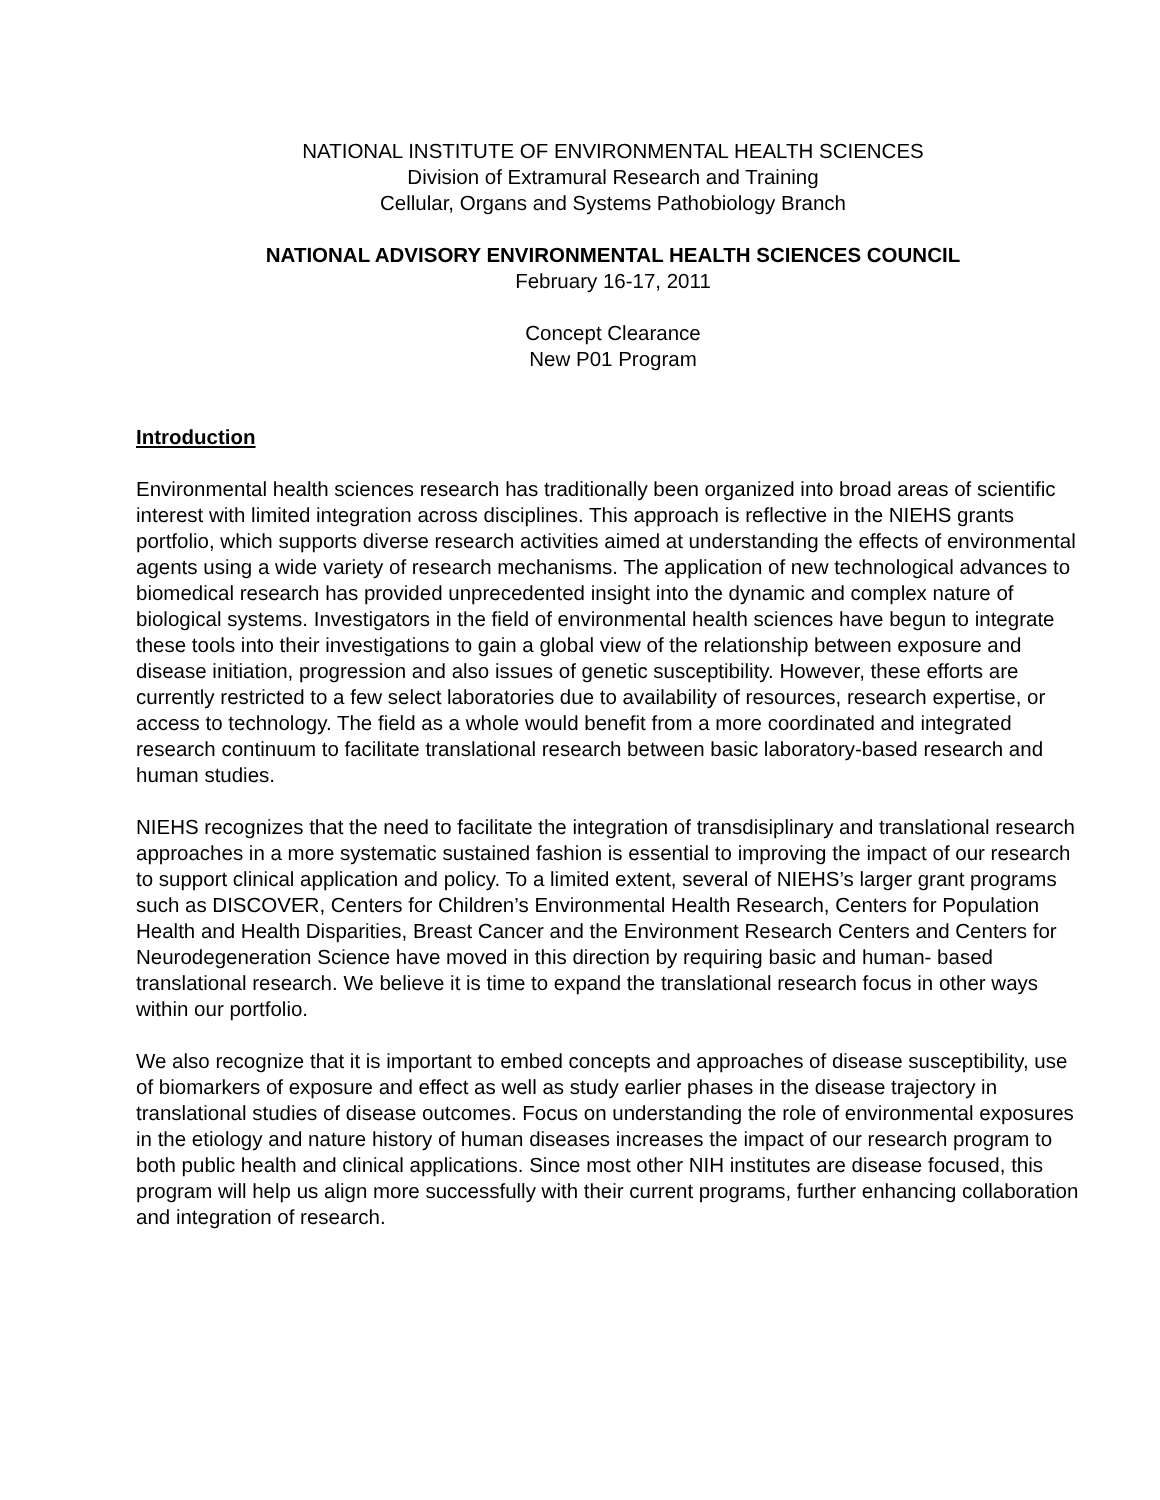NATIONAL INSTITUTE OF ENVIRONMENTAL HEALTH SCIENCES
Division of Extramural Research and Training
Cellular, Organs and Systems Pathobiology Branch
NATIONAL ADVISORY ENVIRONMENTAL HEALTH SCIENCES COUNCIL
February 16-17, 2011
Concept Clearance
New P01 Program
Introduction
Environmental health sciences research has traditionally been organized into broad areas of scientific interest with limited integration across disciplines. This approach is reflective in the NIEHS grants portfolio, which supports diverse research activities aimed at understanding the effects of environmental agents using a wide variety of research mechanisms. The application of new technological advances to biomedical research has provided unprecedented insight into the dynamic and complex nature of biological systems. Investigators in the field of environmental health sciences have begun to integrate these tools into their investigations to gain a global view of the relationship between exposure and disease initiation, progression and also issues of genetic susceptibility. However, these efforts are currently restricted to a few select laboratories due to availability of resources, research expertise, or access to technology. The field as a whole would benefit from a more coordinated and integrated research continuum to facilitate translational research between basic laboratory-based research and human studies.
NIEHS recognizes that the need to facilitate the integration of transdisiplinary and translational research approaches in a more systematic sustained fashion is essential to improving the impact of our research to support clinical application and policy. To a limited extent, several of NIEHS’s larger grant programs such as DISCOVER, Centers for Children’s Environmental Health Research, Centers for Population Health and Health Disparities, Breast Cancer and the Environment Research Centers and Centers for Neurodegeneration Science have moved in this direction by requiring basic and human- based translational research. We believe it is time to expand the translational research focus in other ways within our portfolio.
We also recognize that it is important to embed concepts and approaches of disease susceptibility, use of biomarkers of exposure and effect as well as study earlier phases in the disease trajectory in translational studies of disease outcomes. Focus on understanding the role of environmental exposures in the etiology and nature history of human diseases increases the impact of our research program to both public health and clinical applications. Since most other NIH institutes are disease focused, this program will help us align more successfully with their current programs, further enhancing collaboration and integration of research.